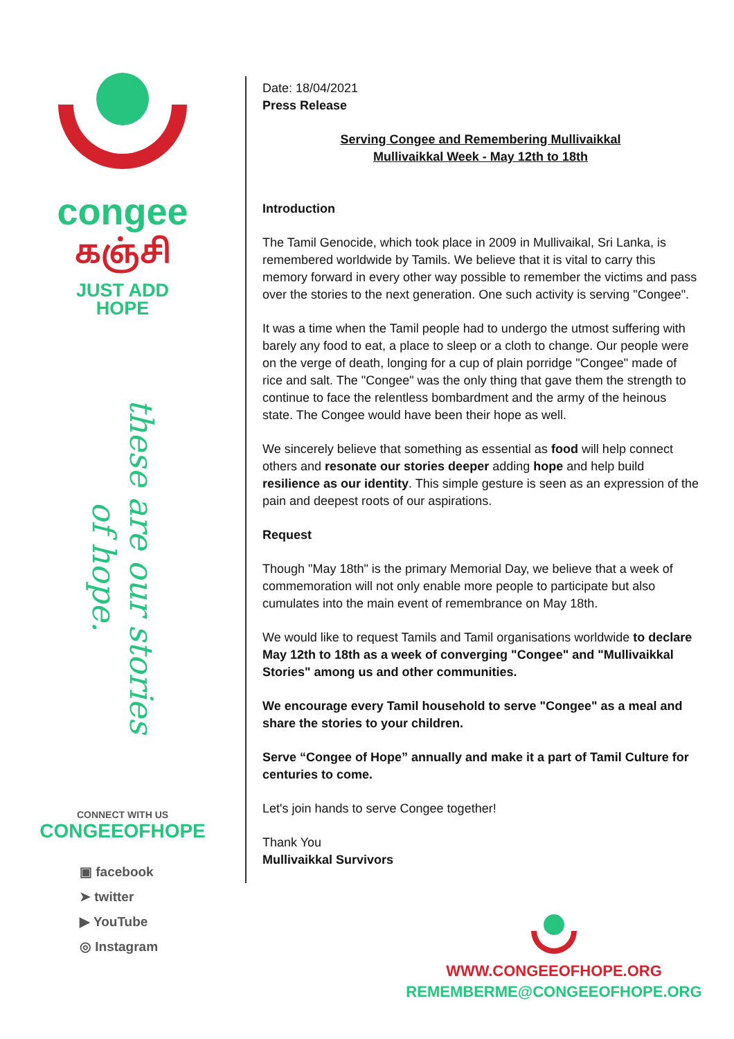congee
கஞ்சி
JUST ADD
HOPE
these are our stories of hope.
CONNECT WITH US
CONGEEOFHOPE
▣ facebook
➤ twitter
▶ YouTube
◎ Instagram
Date: 18/04/2021
Press Release
Serving Congee and Remembering Mullivaikkal
Mullivaikkal Week - May 12th to 18th
Introduction
The Tamil Genocide, which took place in 2009 in Mullivaikal, Sri Lanka, is remembered worldwide by Tamils. We believe that it is vital to carry this memory forward in every other way possible to remember the victims and pass over the stories to the next generation. One such activity is serving "Congee".
It was a time when the Tamil people had to undergo the utmost suffering with barely any food to eat, a place to sleep or a cloth to change. Our people were on the verge of death, longing for a cup of plain porridge "Congee" made of rice and salt. The "Congee" was the only thing that gave them the strength to continue to face the relentless bombardment and the army of the heinous state. The Congee would have been their hope as well.
We sincerely believe that something as essential as food will help connect others and resonate our stories deeper adding hope and help build resilience as our identity. This simple gesture is seen as an expression of the pain and deepest roots of our aspirations.
Request
Though "May 18th" is the primary Memorial Day, we believe that a week of commemoration will not only enable more people to participate but also cumulates into the main event of remembrance on May 18th.
We would like to request Tamils and Tamil organisations worldwide to declare May 12th to 18th as a week of converging "Congee" and "Mullivaikkal Stories" among us and other communities.
We encourage every Tamil household to serve "Congee" as a meal and share the stories to your children.
Serve “Congee of Hope” annually and make it a part of Tamil Culture for centuries to come.
Let's join hands to serve Congee together!
Thank You
Mullivaikkal Survivors
WWW.CONGEEOFHOPE.ORG
REMEMBERME@CONGEEOFHOPE.ORG